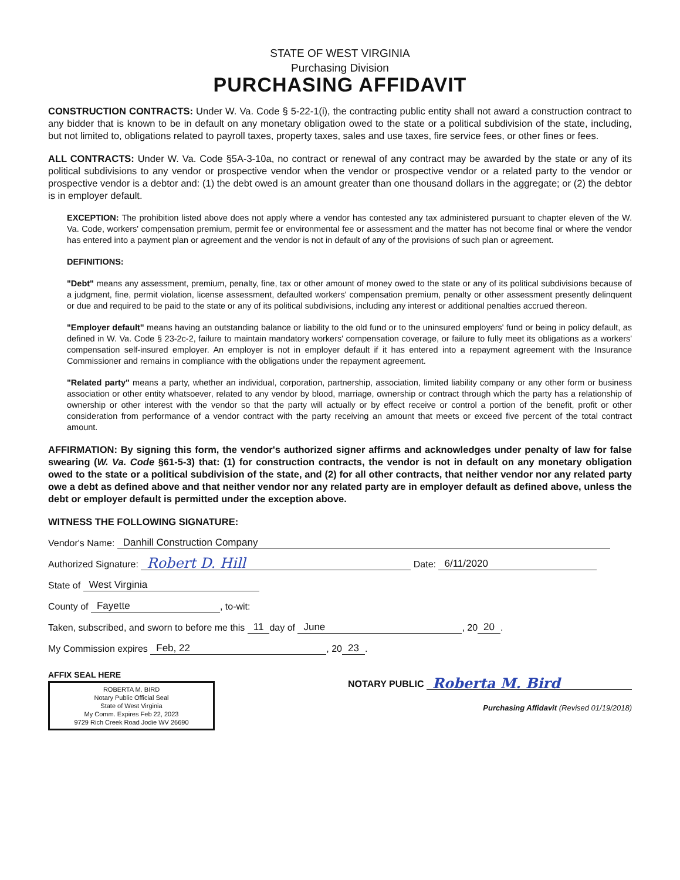STATE OF WEST VIRGINIA
Purchasing Division
PURCHASING AFFIDAVIT
CONSTRUCTION CONTRACTS: Under W. Va. Code § 5-22-1(i), the contracting public entity shall not award a construction contract to any bidder that is known to be in default on any monetary obligation owed to the state or a political subdivision of the state, including, but not limited to, obligations related to payroll taxes, property taxes, sales and use taxes, fire service fees, or other fines or fees.
ALL CONTRACTS: Under W. Va. Code §5A-3-10a, no contract or renewal of any contract may be awarded by the state or any of its political subdivisions to any vendor or prospective vendor when the vendor or prospective vendor or a related party to the vendor or prospective vendor is a debtor and: (1) the debt owed is an amount greater than one thousand dollars in the aggregate; or (2) the debtor is in employer default.
EXCEPTION: The prohibition listed above does not apply where a vendor has contested any tax administered pursuant to chapter eleven of the W. Va. Code, workers' compensation premium, permit fee or environmental fee or assessment and the matter has not become final or where the vendor has entered into a payment plan or agreement and the vendor is not in default of any of the provisions of such plan or agreement.
DEFINITIONS:
"Debt" means any assessment, premium, penalty, fine, tax or other amount of money owed to the state or any of its political subdivisions because of a judgment, fine, permit violation, license assessment, defaulted workers' compensation premium, penalty or other assessment presently delinquent or due and required to be paid to the state or any of its political subdivisions, including any interest or additional penalties accrued thereon.
"Employer default" means having an outstanding balance or liability to the old fund or to the uninsured employers' fund or being in policy default, as defined in W. Va. Code § 23-2c-2, failure to maintain mandatory workers' compensation coverage, or failure to fully meet its obligations as a workers' compensation self-insured employer. An employer is not in employer default if it has entered into a repayment agreement with the Insurance Commissioner and remains in compliance with the obligations under the repayment agreement.
"Related party" means a party, whether an individual, corporation, partnership, association, limited liability company or any other form or business association or other entity whatsoever, related to any vendor by blood, marriage, ownership or contract through which the party has a relationship of ownership or other interest with the vendor so that the party will actually or by effect receive or control a portion of the benefit, profit or other consideration from performance of a vendor contract with the party receiving an amount that meets or exceed five percent of the total contract amount.
AFFIRMATION: By signing this form, the vendor's authorized signer affirms and acknowledges under penalty of law for false swearing (W. Va. Code §61-5-3) that: (1) for construction contracts, the vendor is not in default on any monetary obligation owed to the state or a political subdivision of the state, and (2) for all other contracts, that neither vendor nor any related party owe a debt as defined above and that neither vendor nor any related party are in employer default as defined above, unless the debt or employer default is permitted under the exception above.
WITNESS THE FOLLOWING SIGNATURE:
Vendor's Name: Danhill Construction Company
Authorized Signature: Robert D. Hill Date: 6/11/2020
State of West Virginia
County of Fayette, to-wit:
Taken, subscribed, and sworn to before me this 11 day of June, 20 20.
My Commission expires Feb, 22, 20 23.
AFFIX SEAL HERE
ROBERTA M. BIRD
Notary Public Official Seal
State of West Virginia
My Comm. Expires Feb 22, 2023
9729 Rich Creek Road Jodie WV 26690
NOTARY PUBLIC Roberta M. Bird
Purchasing Affidavit (Revised 01/19/2018)